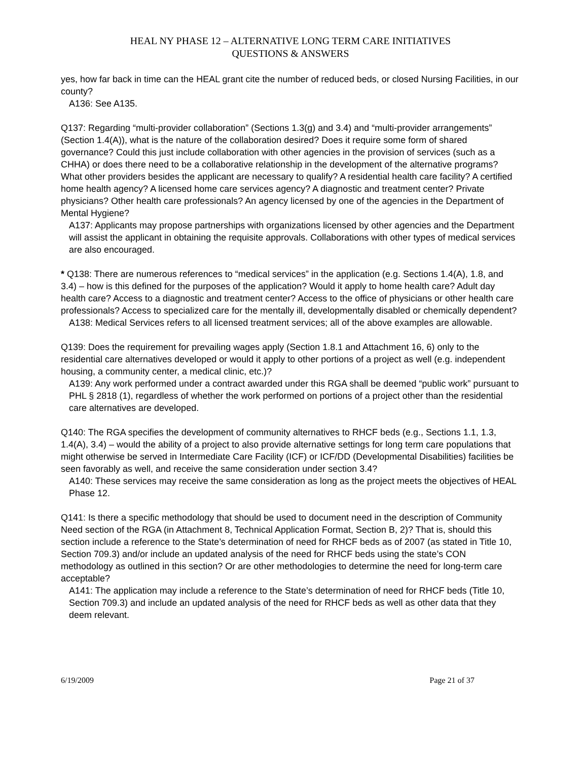HEAL NY PHASE 12 – ALTERNATIVE LONG TERM CARE INITIATIVES
QUESTIONS & ANSWERS
yes, how far back in time can the HEAL grant cite the number of reduced beds, or closed Nursing Facilities, in our county?
A136: See A135.
Q137: Regarding “multi-provider collaboration” (Sections 1.3(g) and 3.4) and “multi-provider arrangements” (Section 1.4(A)), what is the nature of the collaboration desired? Does it require some form of shared governance? Could this just include collaboration with other agencies in the provision of services (such as a CHHA) or does there need to be a collaborative relationship in the development of the alternative programs? What other providers besides the applicant are necessary to qualify? A residential health care facility? A certified home health agency? A licensed home care services agency? A diagnostic and treatment center? Private physicians? Other health care professionals? An agency licensed by one of the agencies in the Department of Mental Hygiene?
A137: Applicants may propose partnerships with organizations licensed by other agencies and the Department will assist the applicant in obtaining the requisite approvals. Collaborations with other types of medical services are also encouraged.
* Q138: There are numerous references to “medical services” in the application (e.g. Sections 1.4(A), 1.8, and 3.4) – how is this defined for the purposes of the application? Would it apply to home health care? Adult day health care? Access to a diagnostic and treatment center? Access to the office of physicians or other health care professionals? Access to specialized care for the mentally ill, developmentally disabled or chemically dependent?
A138: Medical Services refers to all licensed treatment services; all of the above examples are allowable.
Q139: Does the requirement for prevailing wages apply (Section 1.8.1 and Attachment 16, 6) only to the residential care alternatives developed or would it apply to other portions of a project as well (e.g. independent housing, a community center, a medical clinic, etc.)?
A139: Any work performed under a contract awarded under this RGA shall be deemed “public work” pursuant to PHL § 2818 (1), regardless of whether the work performed on portions of a project other than the residential care alternatives are developed.
Q140: The RGA specifies the development of community alternatives to RHCF beds (e.g., Sections 1.1, 1.3, 1.4(A), 3.4) – would the ability of a project to also provide alternative settings for long term care populations that might otherwise be served in Intermediate Care Facility (ICF) or ICF/DD (Developmental Disabilities) facilities be seen favorably as well, and receive the same consideration under section 3.4?
A140: These services may receive the same consideration as long as the project meets the objectives of HEAL Phase 12.
Q141: Is there a specific methodology that should be used to document need in the description of Community Need section of the RGA (in Attachment 8, Technical Application Format, Section B, 2)? That is, should this section include a reference to the State’s determination of need for RHCF beds as of 2007 (as stated in Title 10, Section 709.3) and/or include an updated analysis of the need for RHCF beds using the state’s CON methodology as outlined in this section? Or are other methodologies to determine the need for long-term care acceptable?
A141: The application may include a reference to the State’s determination of need for RHCF beds (Title 10, Section 709.3) and include an updated analysis of the need for RHCF beds as well as other data that they deem relevant.
6/19/2009 Page 21 of 37